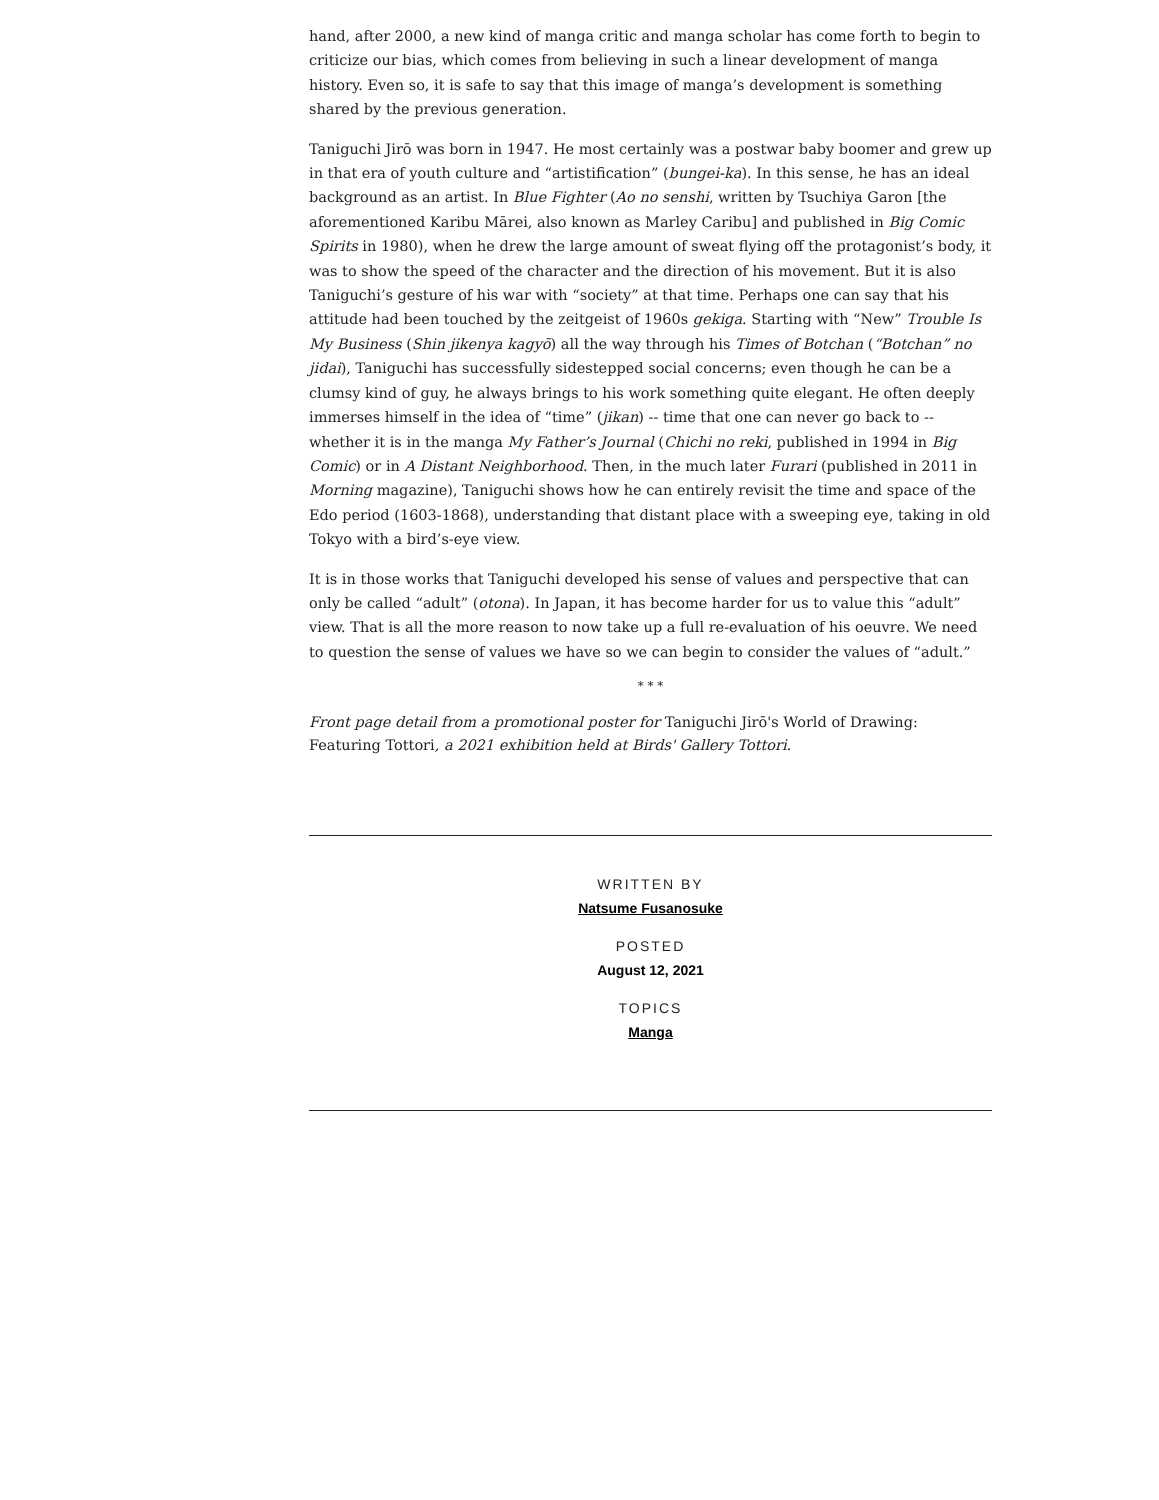hand, after 2000, a new kind of manga critic and manga scholar has come forth to begin to criticize our bias, which comes from believing in such a linear development of manga history. Even so, it is safe to say that this image of manga’s development is something shared by the previous generation.
Taniguchi Jirō was born in 1947. He most certainly was a postwar baby boomer and grew up in that era of youth culture and “artistification” (bungei-ka). In this sense, he has an ideal background as an artist. In Blue Fighter (Ao no senshi, written by Tsuchiya Garon [the aforementioned Karibu Mārei, also known as Marley Caribu] and published in Big Comic Spirits in 1980), when he drew the large amount of sweat flying off the protagonist’s body, it was to show the speed of the character and the direction of his movement. But it is also Taniguchi’s gesture of his war with “society” at that time. Perhaps one can say that his attitude had been touched by the zeitgeist of 1960s gekiga. Starting with “New” Trouble Is My Business (Shin jikenya kagyō) all the way through his Times of Botchan (“Botchan” no jidai), Taniguchi has successfully sidestepped social concerns; even though he can be a clumsy kind of guy, he always brings to his work something quite elegant. He often deeply immerses himself in the idea of “time” (jikan) -- time that one can never go back to -- whether it is in the manga My Father’s Journal (Chichi no reki, published in 1994 in Big Comic) or in A Distant Neighborhood. Then, in the much later Furari (published in 2011 in Morning magazine), Taniguchi shows how he can entirely revisit the time and space of the Edo period (1603-1868), understanding that distant place with a sweeping eye, taking in old Tokyo with a bird’s-eye view.
It is in those works that Taniguchi developed his sense of values and perspective that can only be called “adult” (otona). In Japan, it has become harder for us to value this “adult” view. That is all the more reason to now take up a full re-evaluation of his oeuvre. We need to question the sense of values we have so we can begin to consider the values of “adult.”
* * *
Front page detail from a promotional poster for Taniguchi Jirō's World of Drawing: Featuring Tottori, a 2021 exhibition held at Birds' Gallery Tottori.
WRITTEN BY
Natsume Fusanosuke
POSTED
August 12, 2021
TOPICS
Manga